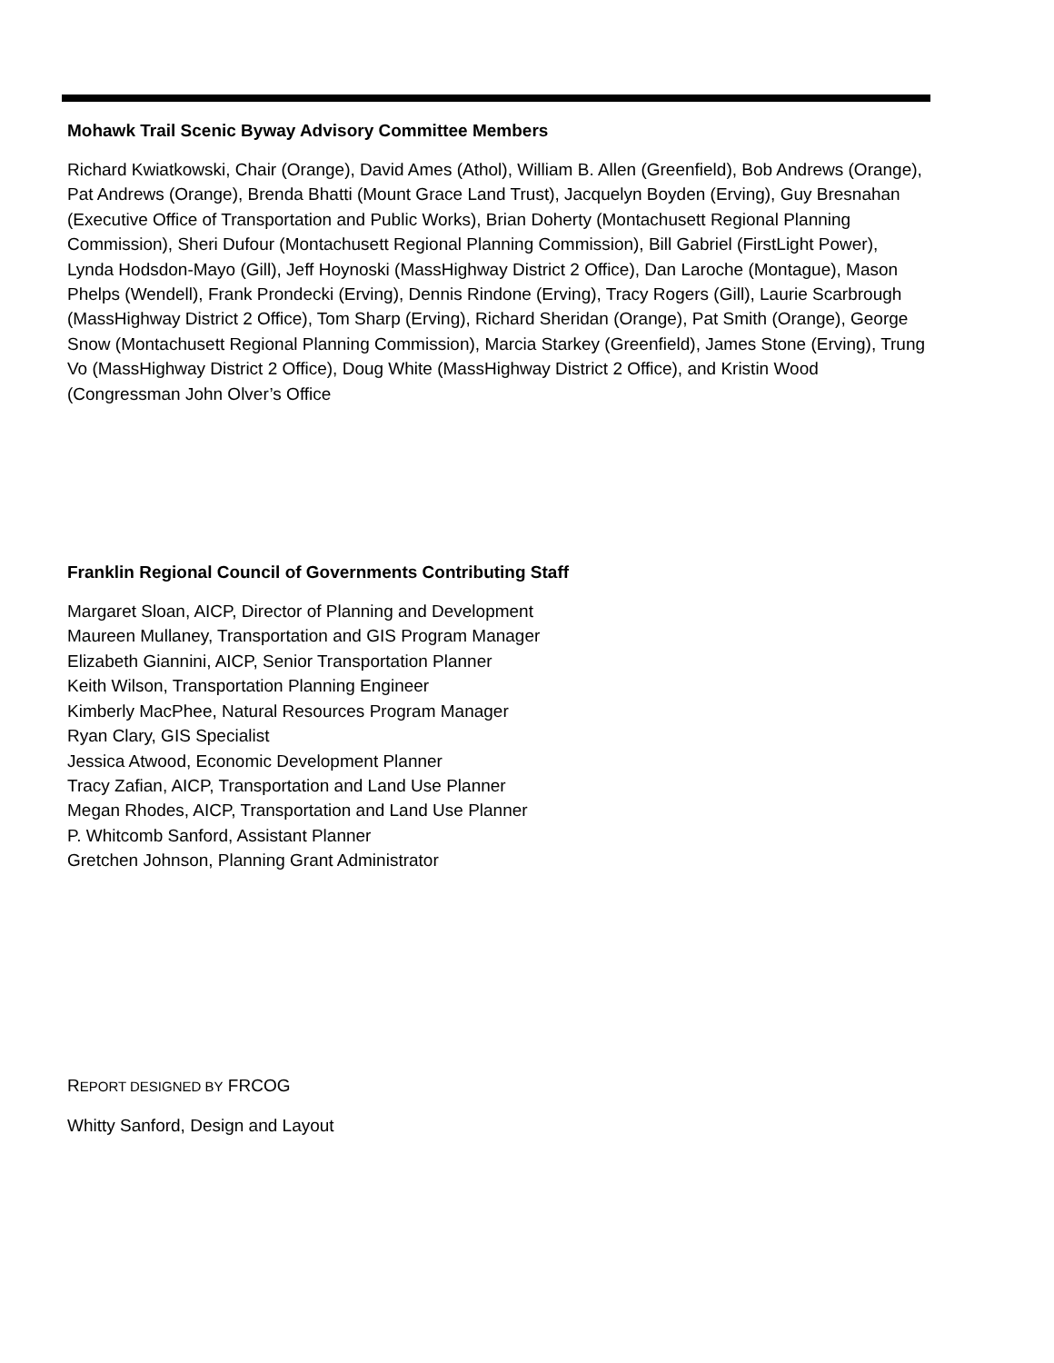Mohawk Trail Scenic Byway Advisory Committee Members
Richard Kwiatkowski, Chair (Orange), David Ames (Athol), William B. Allen (Greenfield), Bob Andrews (Orange), Pat Andrews (Orange), Brenda Bhatti (Mount Grace Land Trust), Jacquelyn Boyden (Erving), Guy Bresnahan (Executive Office of Transportation and Public Works), Brian Doherty (Montachusett Regional Planning Commission), Sheri Dufour (Montachusett Regional Planning Commission), Bill Gabriel (FirstLight Power), Lynda Hodsdon-Mayo (Gill), Jeff Hoynoski (MassHighway District 2 Office), Dan Laroche (Montague), Mason Phelps (Wendell), Frank Prondecki (Erving), Dennis Rindone (Erving), Tracy Rogers (Gill), Laurie Scarbrough (MassHighway District 2 Office), Tom Sharp (Erving), Richard Sheridan (Orange), Pat Smith (Orange), George Snow (Montachusett Regional Planning Commission), Marcia Starkey (Greenfield), James Stone (Erving), Trung Vo (MassHighway District 2 Office), Doug White (MassHighway District 2 Office), and Kristin Wood (Congressman John Olver’s Office
Franklin Regional Council of Governments Contributing Staff
Margaret Sloan, AICP, Director of Planning and Development
Maureen Mullaney, Transportation and GIS Program Manager
Elizabeth Giannini, AICP, Senior Transportation Planner
Keith Wilson, Transportation Planning Engineer
Kimberly MacPhee, Natural Resources Program Manager
Ryan Clary, GIS Specialist
Jessica Atwood, Economic Development Planner
Tracy Zafian, AICP, Transportation and Land Use Planner
Megan Rhodes, AICP, Transportation and Land Use Planner
P. Whitcomb Sanford, Assistant Planner
Gretchen Johnson, Planning Grant Administrator
REPORT DESIGNED BY FRCOG
Whitty Sanford, Design and Layout